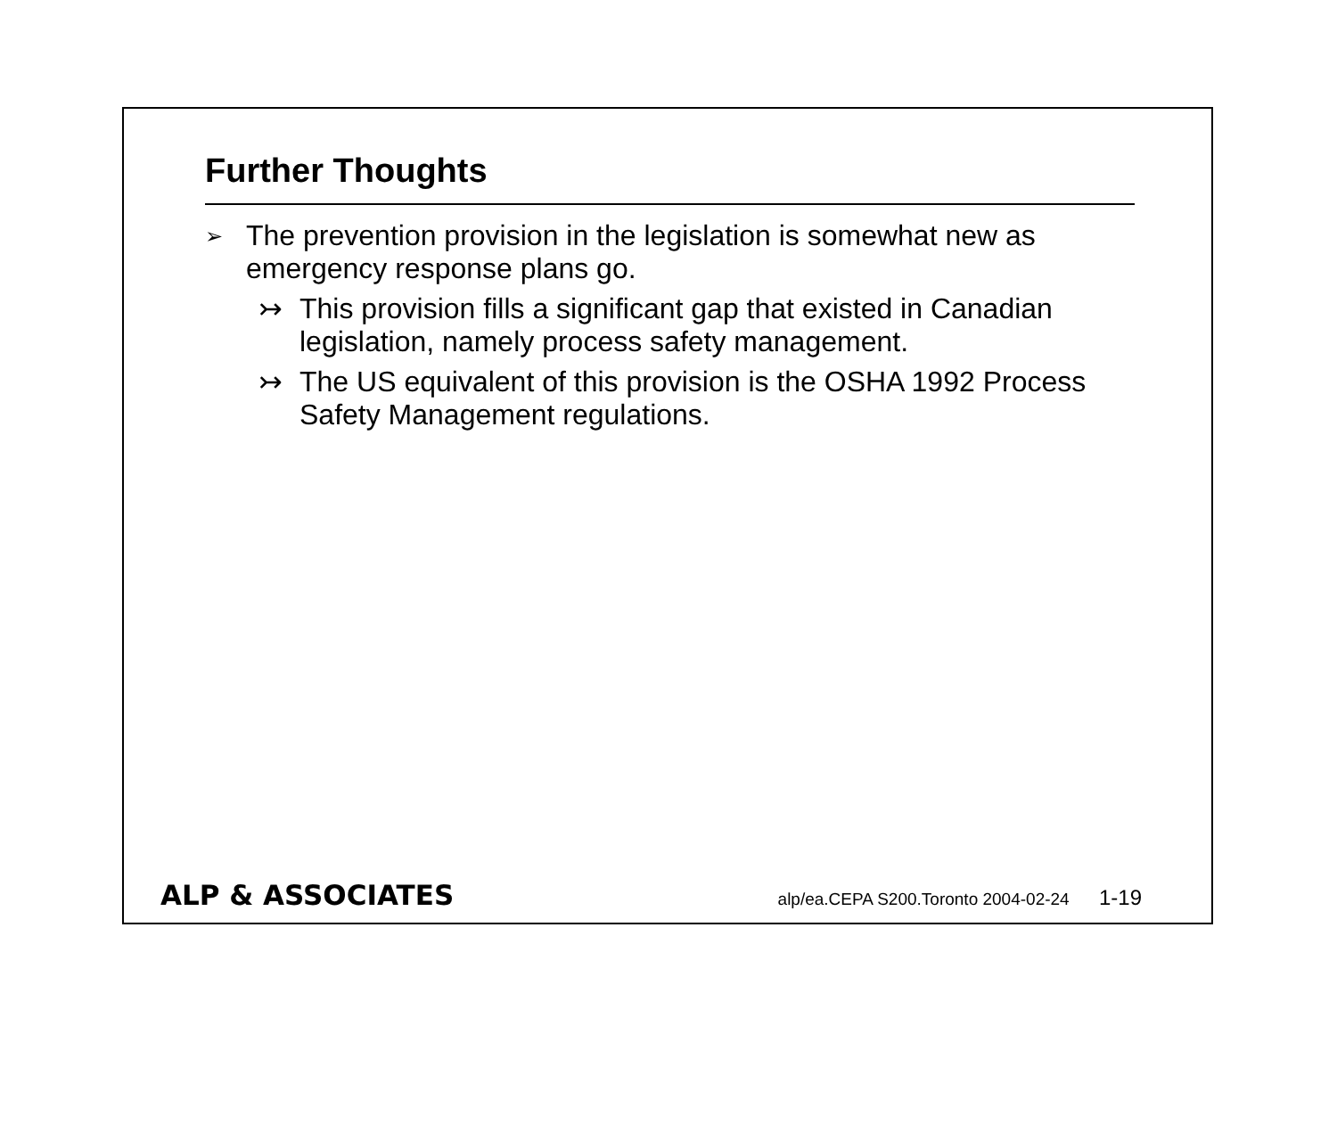Further Thoughts
➢
The prevention provision in the legislation is somewhat new as emergency response plans go.
↣ This provision fills a significant gap that existed in Canadian legislation, namely process safety management.
↣ The US equivalent of this provision is the OSHA 1992 Process Safety Management regulations.
ALP & ASSOCIATES
alp/ea.CEPA S200.Toronto 2004-02-24 1-19